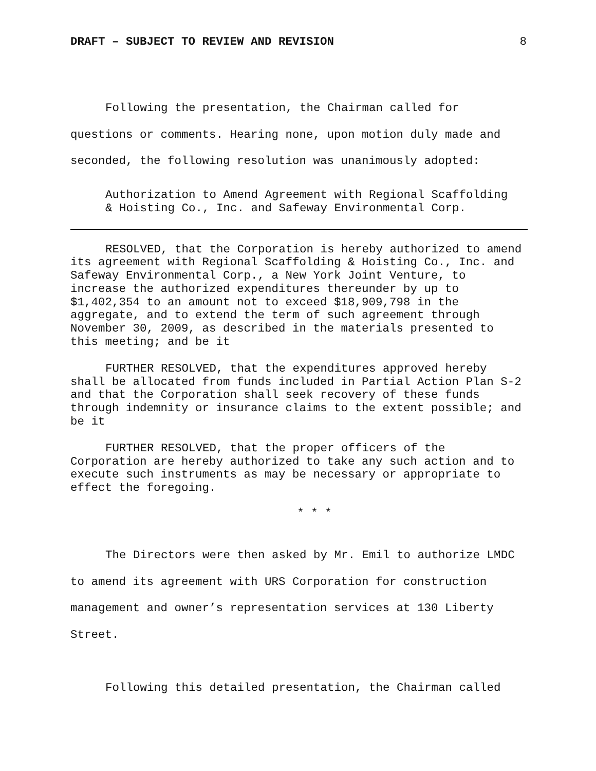DRAFT – SUBJECT TO REVIEW AND REVISION 8
Following the presentation, the Chairman called for questions or comments. Hearing none, upon motion duly made and seconded, the following resolution was unanimously adopted:
Authorization to Amend Agreement with Regional Scaffolding
& Hoisting Co., Inc. and Safeway Environmental Corp.
RESOLVED, that the Corporation is hereby authorized to amend its agreement with Regional Scaffolding & Hoisting Co., Inc. and Safeway Environmental Corp., a New York Joint Venture, to increase the authorized expenditures thereunder by up to $1,402,354 to an amount not to exceed $18,909,798 in the aggregate, and to extend the term of such agreement through November 30, 2009, as described in the materials presented to this meeting; and be it
FURTHER RESOLVED, that the expenditures approved hereby shall be allocated from funds included in Partial Action Plan S-2 and that the Corporation shall seek recovery of these funds through indemnity or insurance claims to the extent possible; and be it
FURTHER RESOLVED, that the proper officers of the Corporation are hereby authorized to take any such action and to execute such instruments as may be necessary or appropriate to effect the foregoing.
* * *
The Directors were then asked by Mr. Emil to authorize LMDC to amend its agreement with URS Corporation for construction management and owner’s representation services at 130 Liberty Street.
Following this detailed presentation, the Chairman called